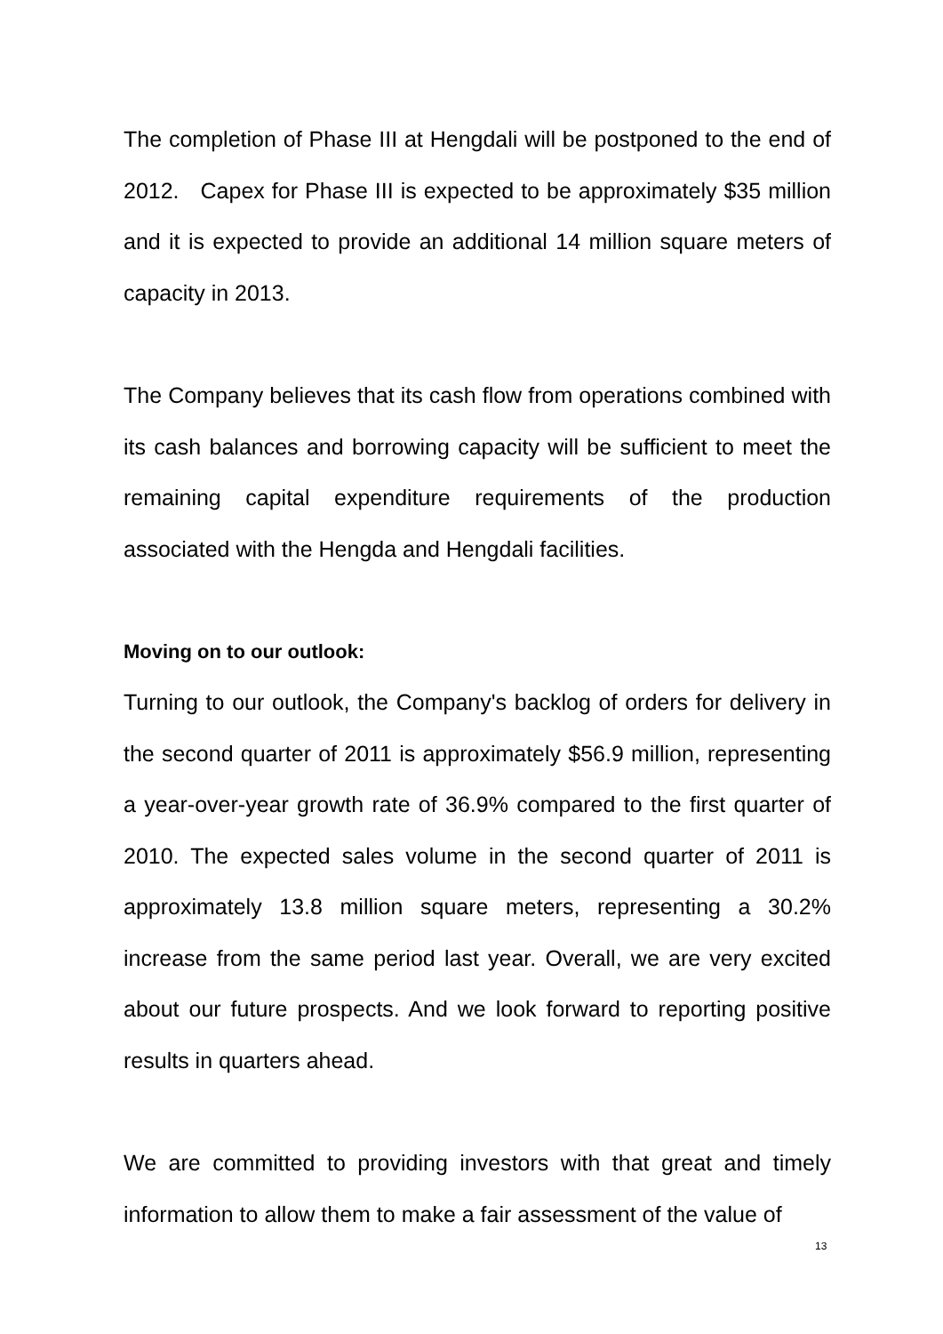The completion of Phase III at Hengdali will be postponed to the end of 2012. Capex for Phase III is expected to be approximately $35 million and it is expected to provide an additional 14 million square meters of capacity in 2013.
The Company believes that its cash flow from operations combined with its cash balances and borrowing capacity will be sufficient to meet the remaining capital expenditure requirements of the production associated with the Hengda and Hengdali facilities.
Moving on to our outlook:
Turning to our outlook, the Company's backlog of orders for delivery in the second quarter of 2011 is approximately $56.9 million, representing a year-over-year growth rate of 36.9% compared to the first quarter of 2010. The expected sales volume in the second quarter of 2011 is approximately 13.8 million square meters, representing a 30.2% increase from the same period last year. Overall, we are very excited about our future prospects. And we look forward to reporting positive results in quarters ahead.
We are committed to providing investors with that great and timely information to allow them to make a fair assessment of the value of
13